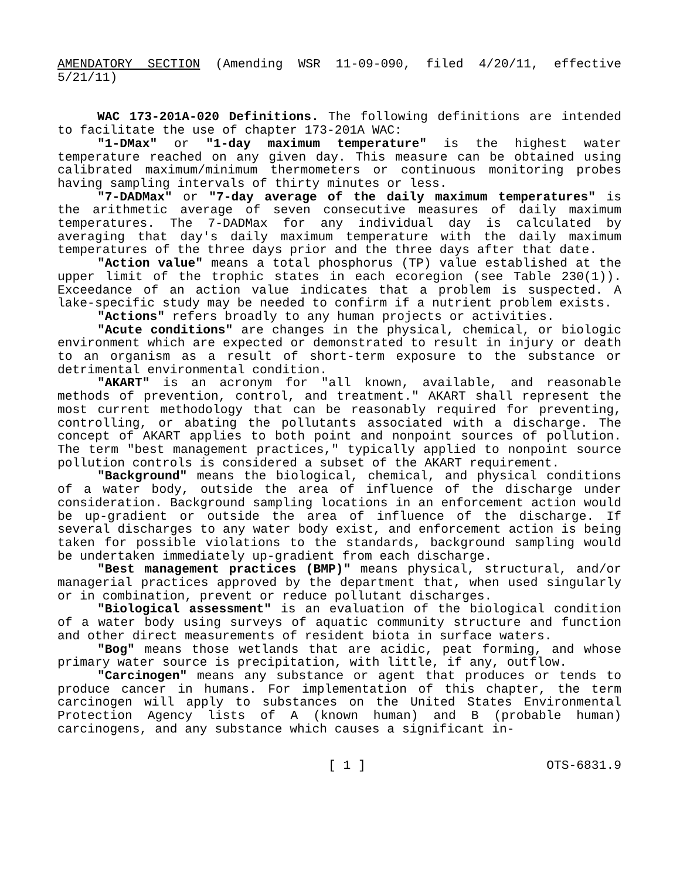AMENDATORY SECTION (Amending WSR 11-09-090, filed 4/20/11, effective 5/21/11)
WAC 173-201A-020 Definitions. The following definitions are intended to facilitate the use of chapter 173-201A WAC:
"1-DMax" or "1-day maximum temperature" is the highest water temperature reached on any given day. This measure can be obtained using calibrated maximum/minimum thermometers or continuous monitoring probes having sampling intervals of thirty minutes or less.
"7-DADMax" or "7-day average of the daily maximum temperatures" is the arithmetic average of seven consecutive measures of daily maximum temperatures. The 7-DADMax for any individual day is calculated by averaging that day's daily maximum temperature with the daily maximum temperatures of the three days prior and the three days after that date.
"Action value" means a total phosphorus (TP) value established at the upper limit of the trophic states in each ecoregion (see Table 230(1)). Exceedance of an action value indicates that a problem is suspected. A lake-specific study may be needed to confirm if a nutrient problem exists.
"Actions" refers broadly to any human projects or activities.
"Acute conditions" are changes in the physical, chemical, or biologic environment which are expected or demonstrated to result in injury or death to an organism as a result of short-term exposure to the substance or detrimental environmental condition.
"AKART" is an acronym for "all known, available, and reasonable methods of prevention, control, and treatment." AKART shall represent the most current methodology that can be reasonably required for preventing, controlling, or abating the pollutants associated with a discharge. The concept of AKART applies to both point and nonpoint sources of pollution. The term "best management practices," typically applied to nonpoint source pollution controls is considered a subset of the AKART requirement.
"Background" means the biological, chemical, and physical conditions of a water body, outside the area of influence of the discharge under consideration. Background sampling locations in an enforcement action would be up-gradient or outside the area of influence of the discharge. If several discharges to any water body exist, and enforcement action is being taken for possible violations to the standards, background sampling would be undertaken immediately up-gradient from each discharge.
"Best management practices (BMP)" means physical, structural, and/or managerial practices approved by the department that, when used singularly or in combination, prevent or reduce pollutant discharges.
"Biological assessment" is an evaluation of the biological condition of a water body using surveys of aquatic community structure and function and other direct measurements of resident biota in surface waters.
"Bog" means those wetlands that are acidic, peat forming, and whose primary water source is precipitation, with little, if any, outflow.
"Carcinogen" means any substance or agent that produces or tends to produce cancer in humans. For implementation of this chapter, the term carcinogen will apply to substances on the United States Environmental Protection Agency lists of A (known human) and B (probable human) carcinogens, and any substance which causes a significant in-
[ 1 ] OTS-6831.9